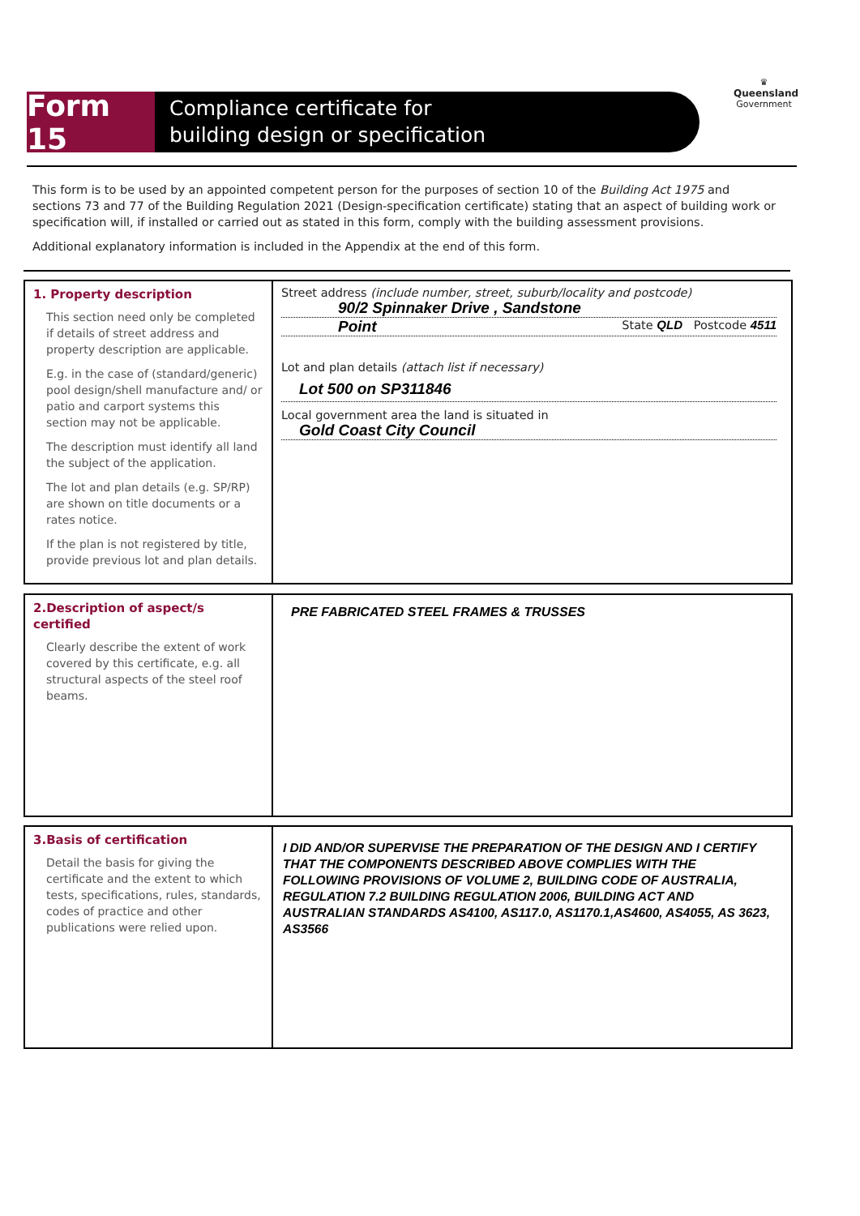Form 15
Compliance certificate for
building design or specification
♛
Queensland
Government
This form is to be used by an appointed competent person for the purposes of section 10 of the Building Act 1975 and sections 73 and 77 of the Building Regulation 2021 (Design-specification certificate) stating that an aspect of building work or specification will, if installed or carried out as stated in this form, comply with the building assessment provisions.
Additional explanatory information is included in the Appendix at the end of this form.
1. Property description
This section need only be completed if details of street address and property description are applicable.
E.g. in the case of (standard/generic) pool design/shell manufacture and/ or patio and carport systems this section may not be applicable.
The description must identify all land the subject of the application.
The lot and plan details (e.g. SP/RP) are shown on title documents or a rates notice.
If the plan is not registered by title, provide previous lot and plan details.
Street address (include number, street, suburb/locality and postcode)
90/2 Spinnaker Drive , Sandstone
Point State QLD Postcode 4511
Lot and plan details (attach list if necessary)
Lot 500 on SP311846
Local government area the land is situated in
Gold Coast City Council
2.Description of aspect/s certified
Clearly describe the extent of work covered by this certificate, e.g. all structural aspects of the steel roof beams.
PRE FABRICATED STEEL FRAMES & TRUSSES
3.Basis of certification
Detail the basis for giving the certificate and the extent to which tests, specifications, rules, standards, codes of practice and other publications were relied upon.
I DID AND/OR SUPERVISE THE PREPARATION OF THE DESIGN AND I CERTIFY THAT THE COMPONENTS DESCRIBED ABOVE COMPLIES WITH THE FOLLOWING PROVISIONS OF VOLUME 2, BUILDING CODE OF AUSTRALIA, REGULATION 7.2 BUILDING REGULATION 2006, BUILDING ACT AND AUSTRALIAN STANDARDS AS4100, AS117.0, AS1170.1,AS4600, AS4055, AS 3623, AS3566